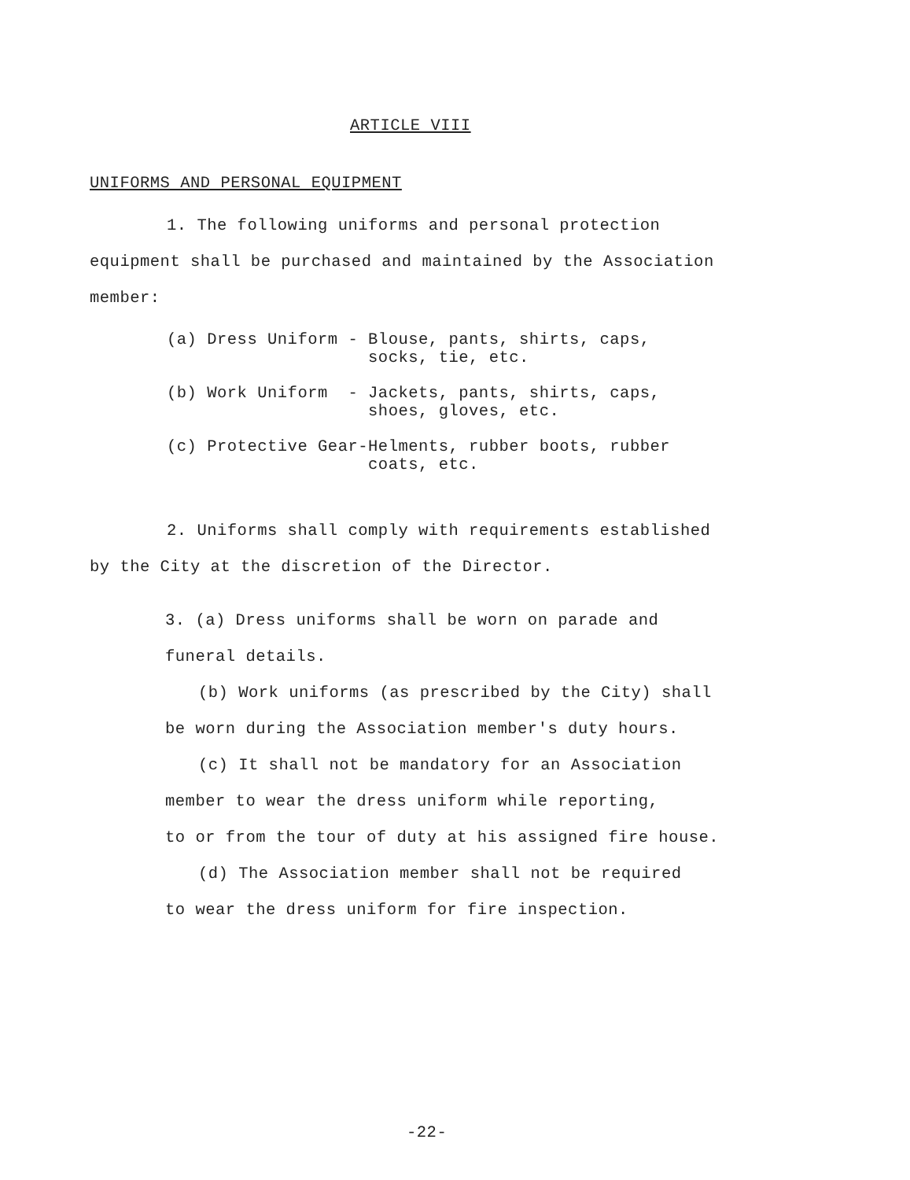ARTICLE VIII
UNIFORMS AND PERSONAL EQUIPMENT
1. The following uniforms and personal protection
equipment shall be purchased and maintained by the Association
member:
(a) Dress Uniform - Blouse, pants, shirts, caps, socks, tie, etc.
(b) Work Uniform - Jackets, pants, shirts, caps, shoes, gloves, etc.
(c) Protective Gear-Helments, rubber boots, rubber coats, etc.
2. Uniforms shall comply with requirements established
by the City at the discretion of the Director.
3. (a) Dress uniforms shall be worn on parade and
funeral details.
(b) Work uniforms (as prescribed by the City) shall
be worn during the Association member's duty hours.
(c) It shall not be mandatory for an Association
member to wear the dress uniform while reporting,
to or from the tour of duty at his assigned fire house.
(d) The Association member shall not be required
to wear the dress uniform for fire inspection.
-22-